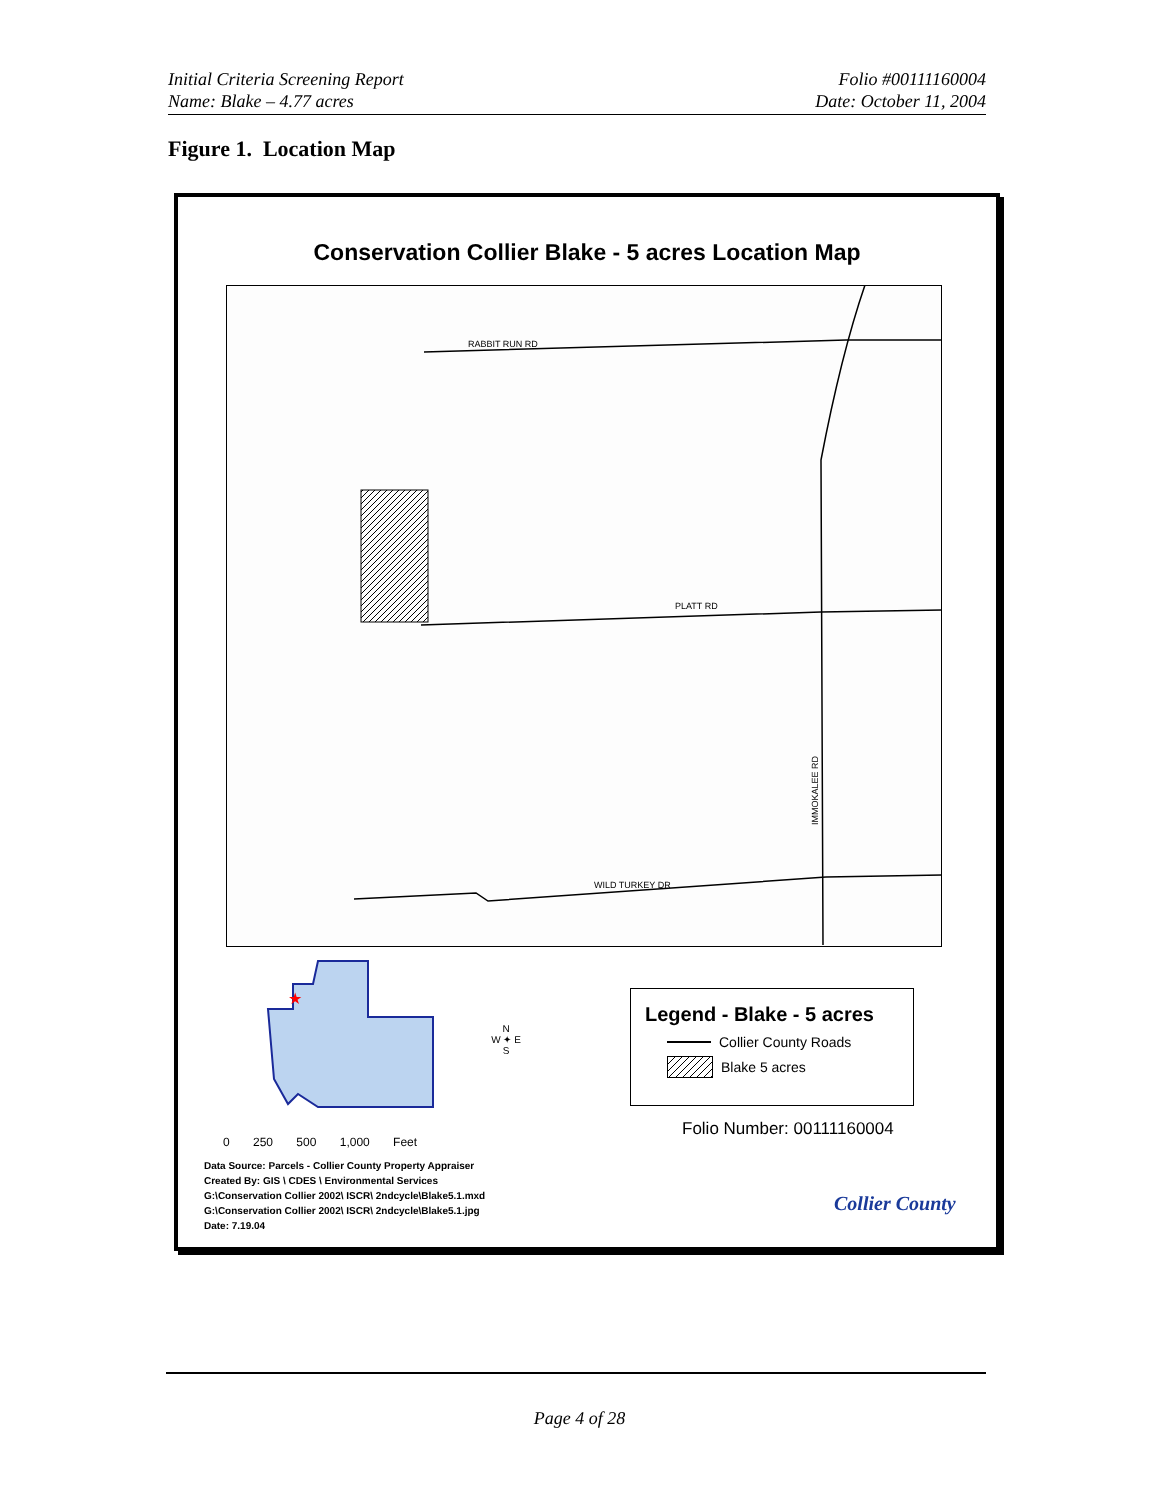Initial Criteria Screening Report
Name: Blake – 4.77 acres
Folio #00111160004
Date: October 11, 2004
Figure 1. Location Map
Conservation Collier Blake - 5 acres Location Map
RABBIT RUN RD
PLATT RD
WILD TURKEY DR
IMMOKALEE RD
★
N
W ✦ E
S
0 250 500 1,000 Feet
Legend - Blake - 5 acres
Collier County Roads
Blake 5 acres
Folio Number: 00111160004
Data Source: Parcels - Collier County Property Appraiser
Created By: GIS \ CDES \ Environmental Services
G:\Conservation Collier 2002\ ISCR\ 2ndcycle\Blake5.1.mxd
G:\Conservation Collier 2002\ ISCR\ 2ndcycle\Blake5.1.jpg
Date: 7.19.04
Collier County
Page 4 of 28